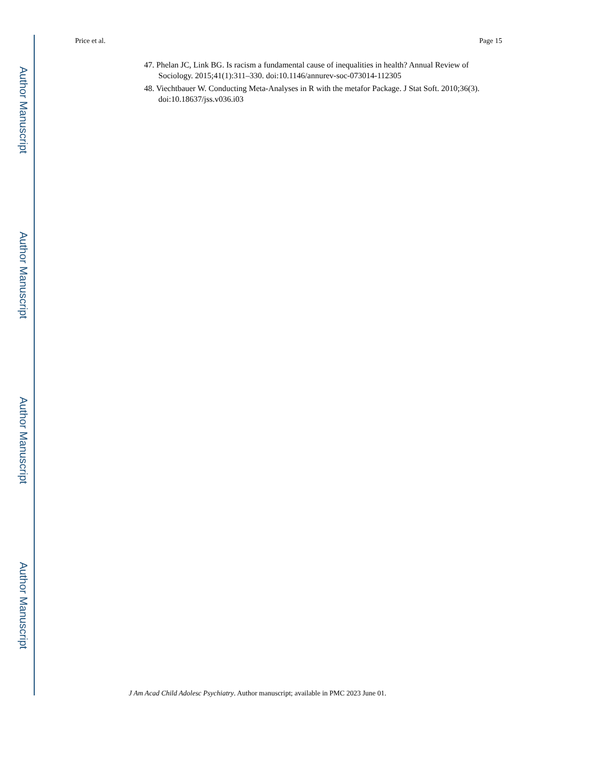Author Manuscript
Author Manuscript
Author Manuscript
Author Manuscript
Price et al. Page 15
47. Phelan JC, Link BG. Is racism a fundamental cause of inequalities in health? Annual Review of Sociology. 2015;41(1):311–330. doi:10.1146/annurev-soc-073014-112305
48. Viechtbauer W. Conducting Meta-Analyses in R with the metafor Package. J Stat Soft. 2010;36(3). doi:10.18637/jss.v036.i03
J Am Acad Child Adolesc Psychiatry. Author manuscript; available in PMC 2023 June 01.